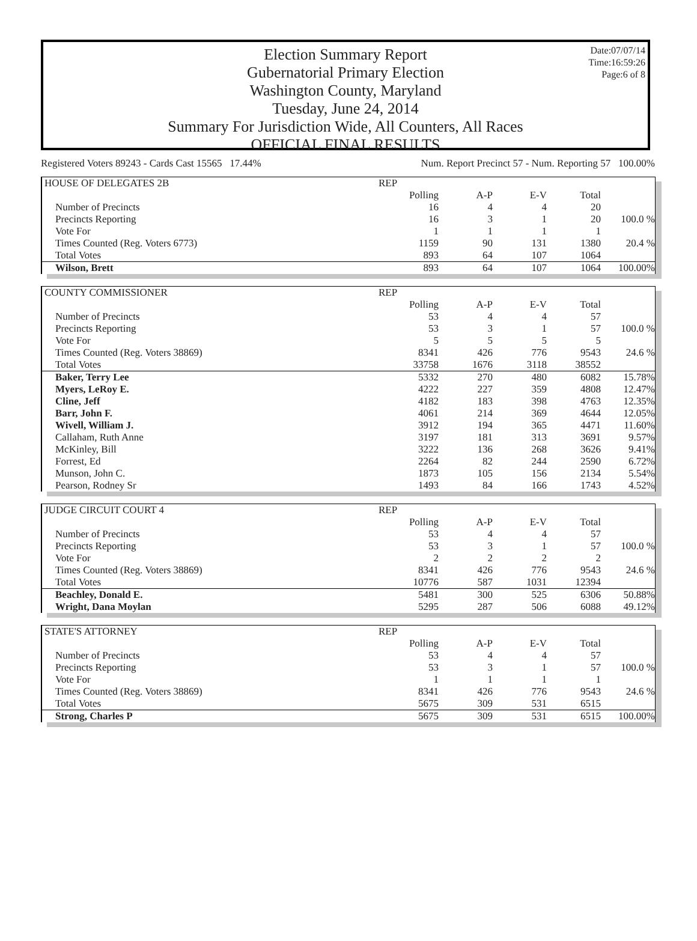Date:07/07/14
Time:16:59:26
Page:6 of 8
Election Summary Report
Gubernatorial Primary Election
Washington County, Maryland
Tuesday, June 24, 2014
Summary For Jurisdiction Wide, All Counters, All Races
OFFICIAL FINAL RESULTS
Registered Voters 89243 - Cards Cast 15565 17.44% Num. Report Precinct 57 - Num. Reporting 57 100.00%
| HOUSE OF DELEGATES 2B | REP | | | | |
| --- | --- | --- | --- | --- | --- |
| | Polling | A-P | E-V | Total | |
| Number of Precincts | 16 | 4 | 4 | 20 | |
| Precincts Reporting | 16 | 3 | 1 | 20 | 100.0 % |
| Vote For | 1 | 1 | 1 | 1 | |
| Times Counted (Reg. Voters 6773) | 1159 | 90 | 131 | 1380 | 20.4 % |
| Total Votes | 893 | 64 | 107 | 1064 | |
| Wilson, Brett | 893 | 64 | 107 | 1064 | 100.00% |
| COUNTY COMMISSIONER | REP | | | | |
| --- | --- | --- | --- | --- | --- |
| | Polling | A-P | E-V | Total | |
| Number of Precincts | 53 | 4 | 4 | 57 | |
| Precincts Reporting | 53 | 3 | 1 | 57 | 100.0 % |
| Vote For | 5 | 5 | 5 | 5 | |
| Times Counted (Reg. Voters 38869) | 8341 | 426 | 776 | 9543 | 24.6 % |
| Total Votes | 33758 | 1676 | 3118 | 38552 | |
| Baker, Terry Lee | 5332 | 270 | 480 | 6082 | 15.78% |
| Myers, LeRoy E. | 4222 | 227 | 359 | 4808 | 12.47% |
| Cline, Jeff | 4182 | 183 | 398 | 4763 | 12.35% |
| Barr, John F. | 4061 | 214 | 369 | 4644 | 12.05% |
| Wivell, William J. | 3912 | 194 | 365 | 4471 | 11.60% |
| Callaham, Ruth Anne | 3197 | 181 | 313 | 3691 | 9.57% |
| McKinley, Bill | 3222 | 136 | 268 | 3626 | 9.41% |
| Forrest, Ed | 2264 | 82 | 244 | 2590 | 6.72% |
| Munson, John C. | 1873 | 105 | 156 | 2134 | 5.54% |
| Pearson, Rodney Sr | 1493 | 84 | 166 | 1743 | 4.52% |
| JUDGE CIRCUIT COURT 4 | REP | | | | |
| --- | --- | --- | --- | --- | --- |
| | Polling | A-P | E-V | Total | |
| Number of Precincts | 53 | 4 | 4 | 57 | |
| Precincts Reporting | 53 | 3 | 1 | 57 | 100.0 % |
| Vote For | 2 | 2 | 2 | 2 | |
| Times Counted (Reg. Voters 38869) | 8341 | 426 | 776 | 9543 | 24.6 % |
| Total Votes | 10776 | 587 | 1031 | 12394 | |
| Beachley, Donald E. | 5481 | 300 | 525 | 6306 | 50.88% |
| Wright, Dana Moylan | 5295 | 287 | 506 | 6088 | 49.12% |
| STATE'S ATTORNEY | REP | | | | |
| --- | --- | --- | --- | --- | --- |
| | Polling | A-P | E-V | Total | |
| Number of Precincts | 53 | 4 | 4 | 57 | |
| Precincts Reporting | 53 | 3 | 1 | 57 | 100.0 % |
| Vote For | 1 | 1 | 1 | 1 | |
| Times Counted (Reg. Voters 38869) | 8341 | 426 | 776 | 9543 | 24.6 % |
| Total Votes | 5675 | 309 | 531 | 6515 | |
| Strong, Charles P | 5675 | 309 | 531 | 6515 | 100.00% |